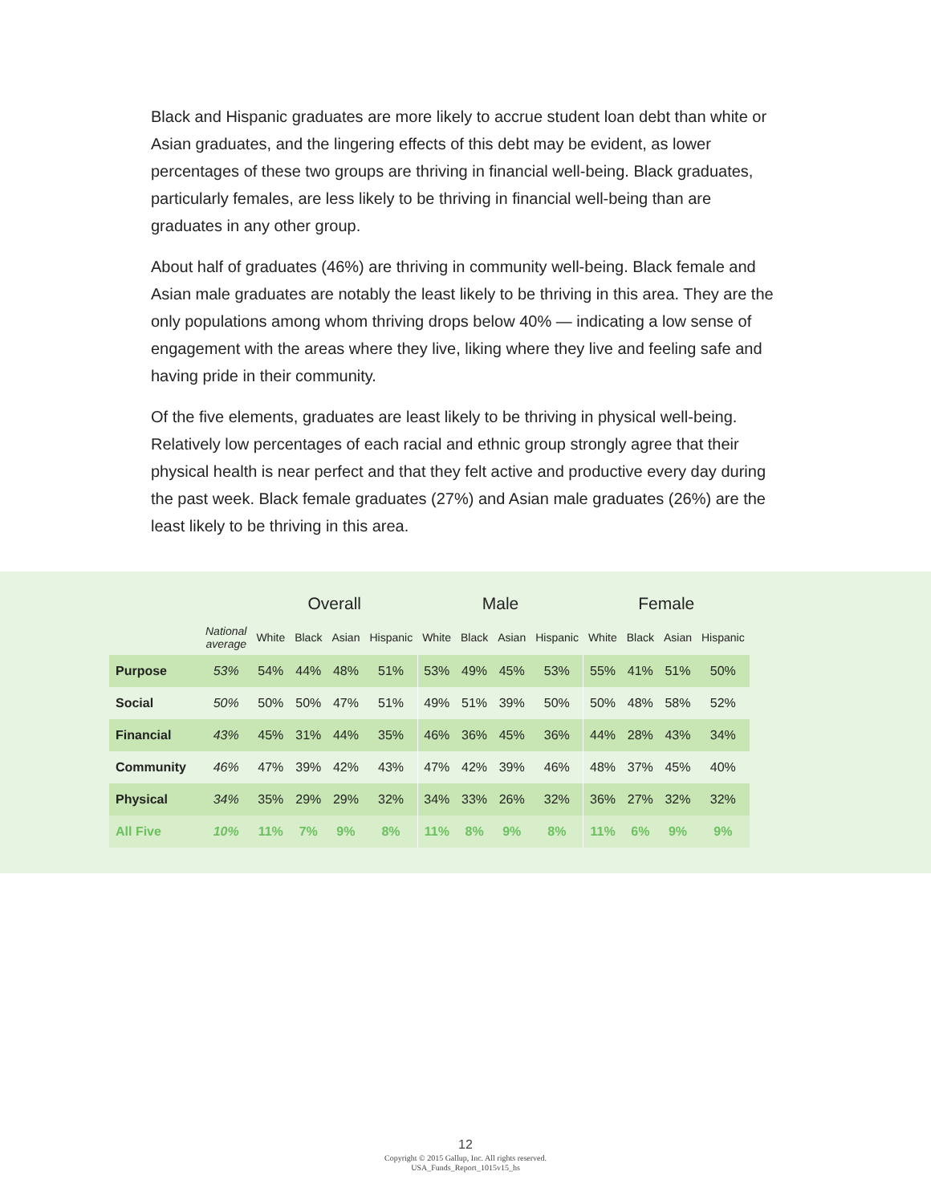Black and Hispanic graduates are more likely to accrue student loan debt than white or Asian graduates, and the lingering effects of this debt may be evident, as lower percentages of these two groups are thriving in financial well-being. Black graduates, particularly females, are less likely to be thriving in financial well-being than are graduates in any other group.
About half of graduates (46%) are thriving in community well-being. Black female and Asian male graduates are notably the least likely to be thriving in this area. They are the only populations among whom thriving drops below 40% — indicating a low sense of engagement with the areas where they live, liking where they live and feeling safe and having pride in their community.
Of the five elements, graduates are least likely to be thriving in physical well-being. Relatively low percentages of each racial and ethnic group strongly agree that their physical health is near perfect and that they felt active and productive every day during the past week. Black female graduates (27%) and Asian male graduates (26%) are the least likely to be thriving in this area.
| | | Overall | | | | Male | | | | Female | | | |
| --- | --- | --- | --- | --- | --- | --- | --- | --- | --- | --- | --- | --- | --- |
| | National average | White | Black | Asian | Hispanic | White | Black | Asian | Hispanic | White | Black | Asian | Hispanic |
| Purpose | 53% | 54% | 44% | 48% | 51% | 53% | 49% | 45% | 53% | 55% | 41% | 51% | 50% |
| Social | 50% | 50% | 50% | 47% | 51% | 49% | 51% | 39% | 50% | 50% | 48% | 58% | 52% |
| Financial | 43% | 45% | 31% | 44% | 35% | 46% | 36% | 45% | 36% | 44% | 28% | 43% | 34% |
| Community | 46% | 47% | 39% | 42% | 43% | 47% | 42% | 39% | 46% | 48% | 37% | 45% | 40% |
| Physical | 34% | 35% | 29% | 29% | 32% | 34% | 33% | 26% | 32% | 36% | 27% | 32% | 32% |
| All Five | 10% | 11% | 7% | 9% | 8% | 11% | 8% | 9% | 8% | 11% | 6% | 9% | 9% |
12
Copyright © 2015 Gallup, Inc. All rights reserved.
USA_Funds_Report_1015v15_hs